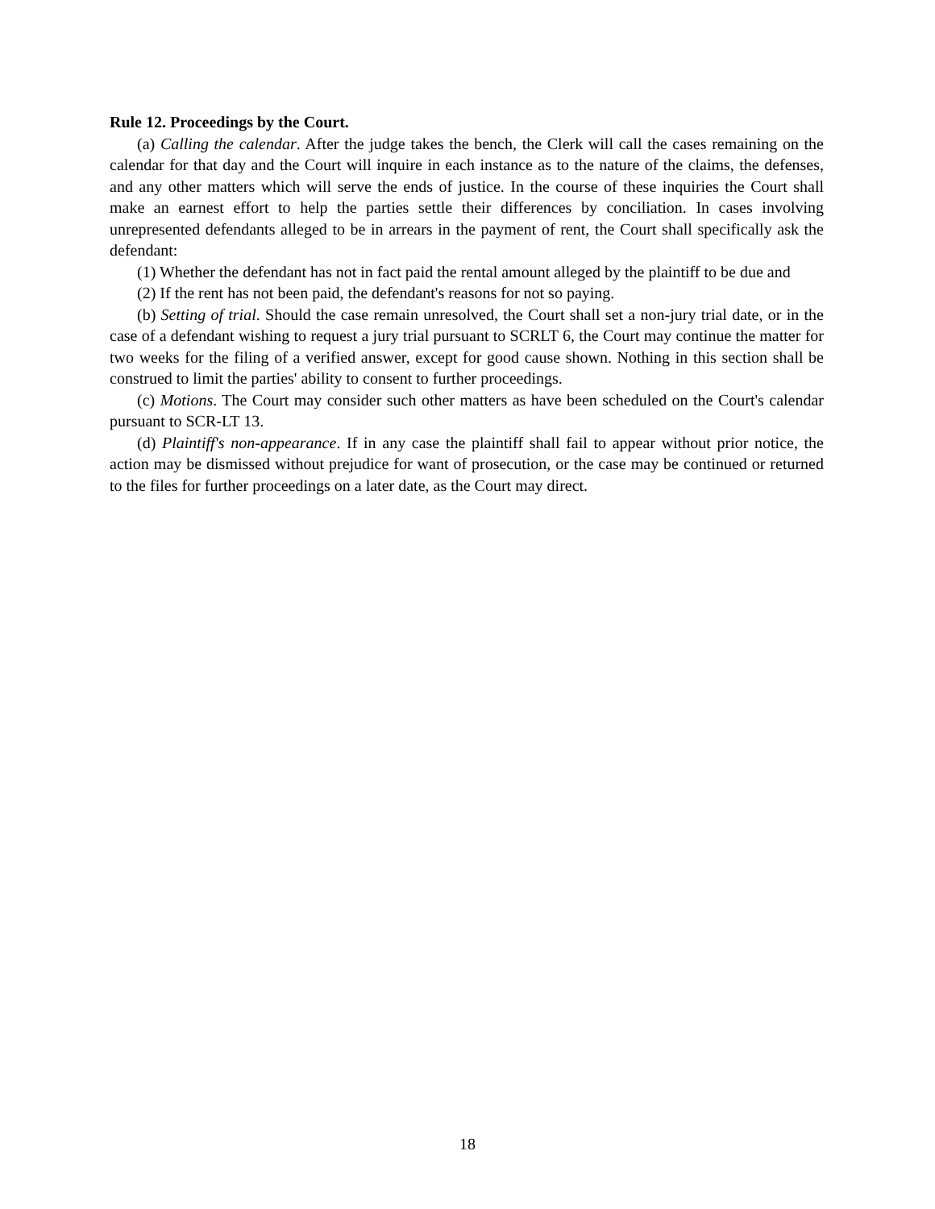Rule 12. Proceedings by the Court.
(a) Calling the calendar. After the judge takes the bench, the Clerk will call the cases remaining on the calendar for that day and the Court will inquire in each instance as to the nature of the claims, the defenses, and any other matters which will serve the ends of justice. In the course of these inquiries the Court shall make an earnest effort to help the parties settle their differences by conciliation. In cases involving unrepresented defendants alleged to be in arrears in the payment of rent, the Court shall specifically ask the defendant:
(1) Whether the defendant has not in fact paid the rental amount alleged by the plaintiff to be due and
(2) If the rent has not been paid, the defendant's reasons for not so paying.
(b) Setting of trial. Should the case remain unresolved, the Court shall set a non-jury trial date, or in the case of a defendant wishing to request a jury trial pursuant to SCRLT 6, the Court may continue the matter for two weeks for the filing of a verified answer, except for good cause shown. Nothing in this section shall be construed to limit the parties' ability to consent to further proceedings.
(c) Motions. The Court may consider such other matters as have been scheduled on the Court's calendar pursuant to SCR-LT 13.
(d) Plaintiff's non-appearance. If in any case the plaintiff shall fail to appear without prior notice, the action may be dismissed without prejudice for want of prosecution, or the case may be continued or returned to the files for further proceedings on a later date, as the Court may direct.
18